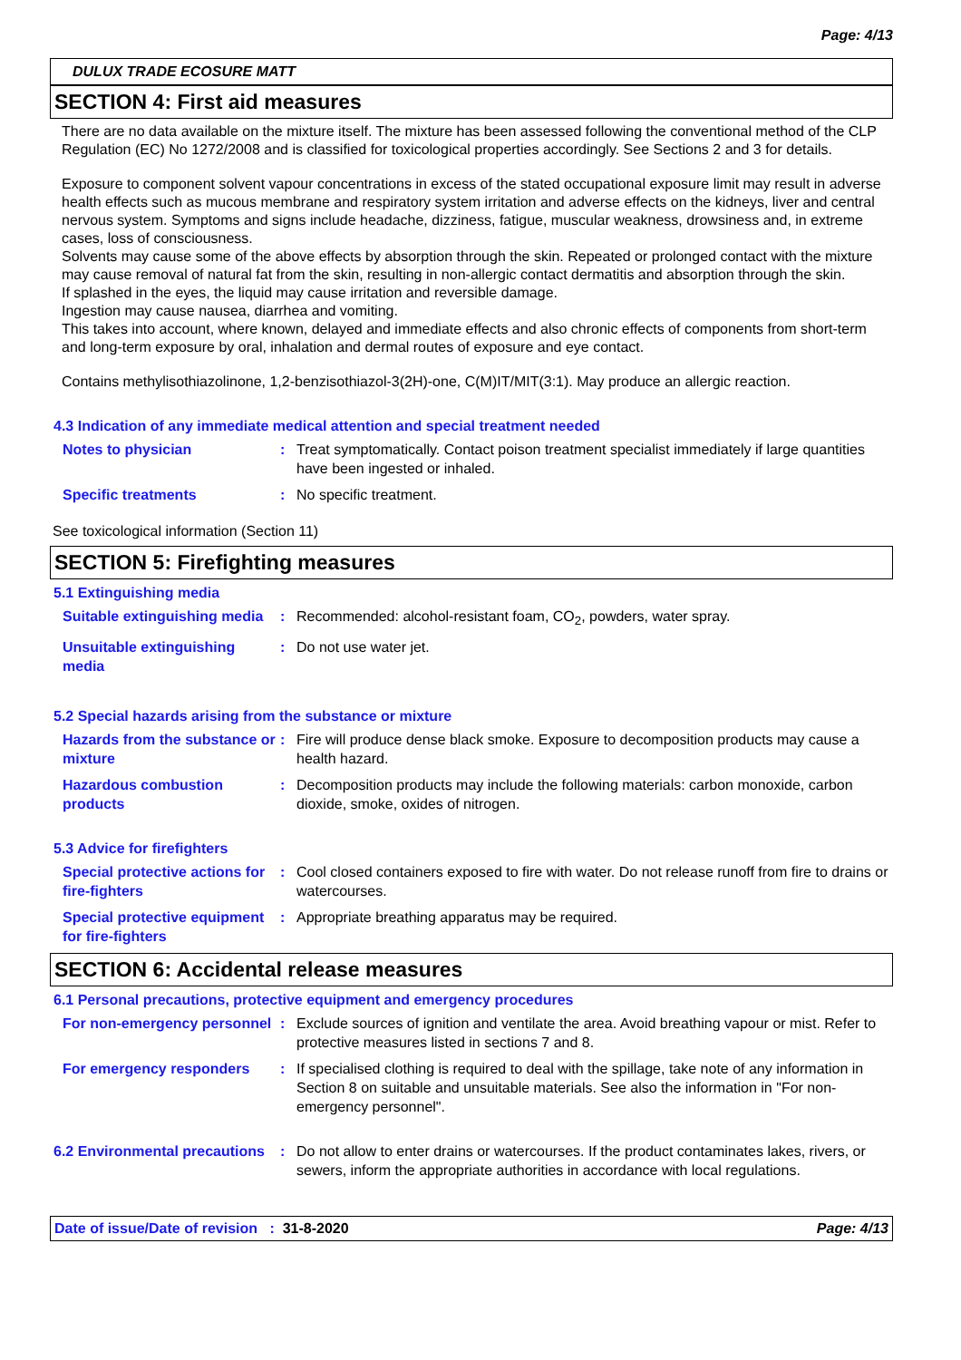Page: 4/13
DULUX TRADE ECOSURE MATT
SECTION 4: First aid measures
There are no data available on the mixture itself. The mixture has been assessed following the conventional method of the CLP Regulation (EC) No 1272/2008 and is classified for toxicological properties accordingly. See Sections 2 and 3 for details.
Exposure to component solvent vapour concentrations in excess of the stated occupational exposure limit may result in adverse health effects such as mucous membrane and respiratory system irritation and adverse effects on the kidneys, liver and central nervous system. Symptoms and signs include headache, dizziness, fatigue, muscular weakness, drowsiness and, in extreme cases, loss of consciousness.
Solvents may cause some of the above effects by absorption through the skin. Repeated or prolonged contact with the mixture may cause removal of natural fat from the skin, resulting in non-allergic contact dermatitis and absorption through the skin.
If splashed in the eyes, the liquid may cause irritation and reversible damage.
Ingestion may cause nausea, diarrhea and vomiting.
This takes into account, where known, delayed and immediate effects and also chronic effects of components from short-term and long-term exposure by oral, inhalation and dermal routes of exposure and eye contact.
Contains methylisothiazolinone, 1,2-benzisothiazol-3(2H)-one, C(M)IT/MIT(3:1). May produce an allergic reaction.
4.3 Indication of any immediate medical attention and special treatment needed
Notes to physician : Treat symptomatically. Contact poison treatment specialist immediately if large quantities have been ingested or inhaled.
Specific treatments : No specific treatment.
See toxicological information (Section 11)
SECTION 5: Firefighting measures
5.1 Extinguishing media
Suitable extinguishing media
: Recommended: alcohol-resistant foam, CO<sub>2</sub>, powders, water spray.
Unsuitable extinguishing media
: Do not use water jet.
5.2 Special hazards arising from the substance or mixture
Hazards from the substance or mixture
: Fire will produce dense black smoke. Exposure to decomposition products may cause a health hazard.
Hazardous combustion products
: Decomposition products may include the following materials: carbon monoxide, carbon dioxide, smoke, oxides of nitrogen.
5.3 Advice for firefighters
Special protective actions for fire-fighters
: Cool closed containers exposed to fire with water. Do not release runoff from fire to drains or watercourses.
Special protective equipment for fire-fighters
: Appropriate breathing apparatus may be required.
SECTION 6: Accidental release measures
6.1 Personal precautions, protective equipment and emergency procedures
For non-emergency personnel
: Exclude sources of ignition and ventilate the area. Avoid breathing vapour or mist. Refer to protective measures listed in sections 7 and 8.
For emergency responders : If specialised clothing is required to deal with the spillage, take note of any information in Section 8 on suitable and unsuitable materials. See also the information in "For non-emergency personnel".
6.2 Environmental precautions
: Do not allow to enter drains or watercourses. If the product contaminates lakes, rivers, or sewers, inform the appropriate authorities in accordance with local regulations.
Date of issue/Date of revision : 31-8-2020 Page: 4/13